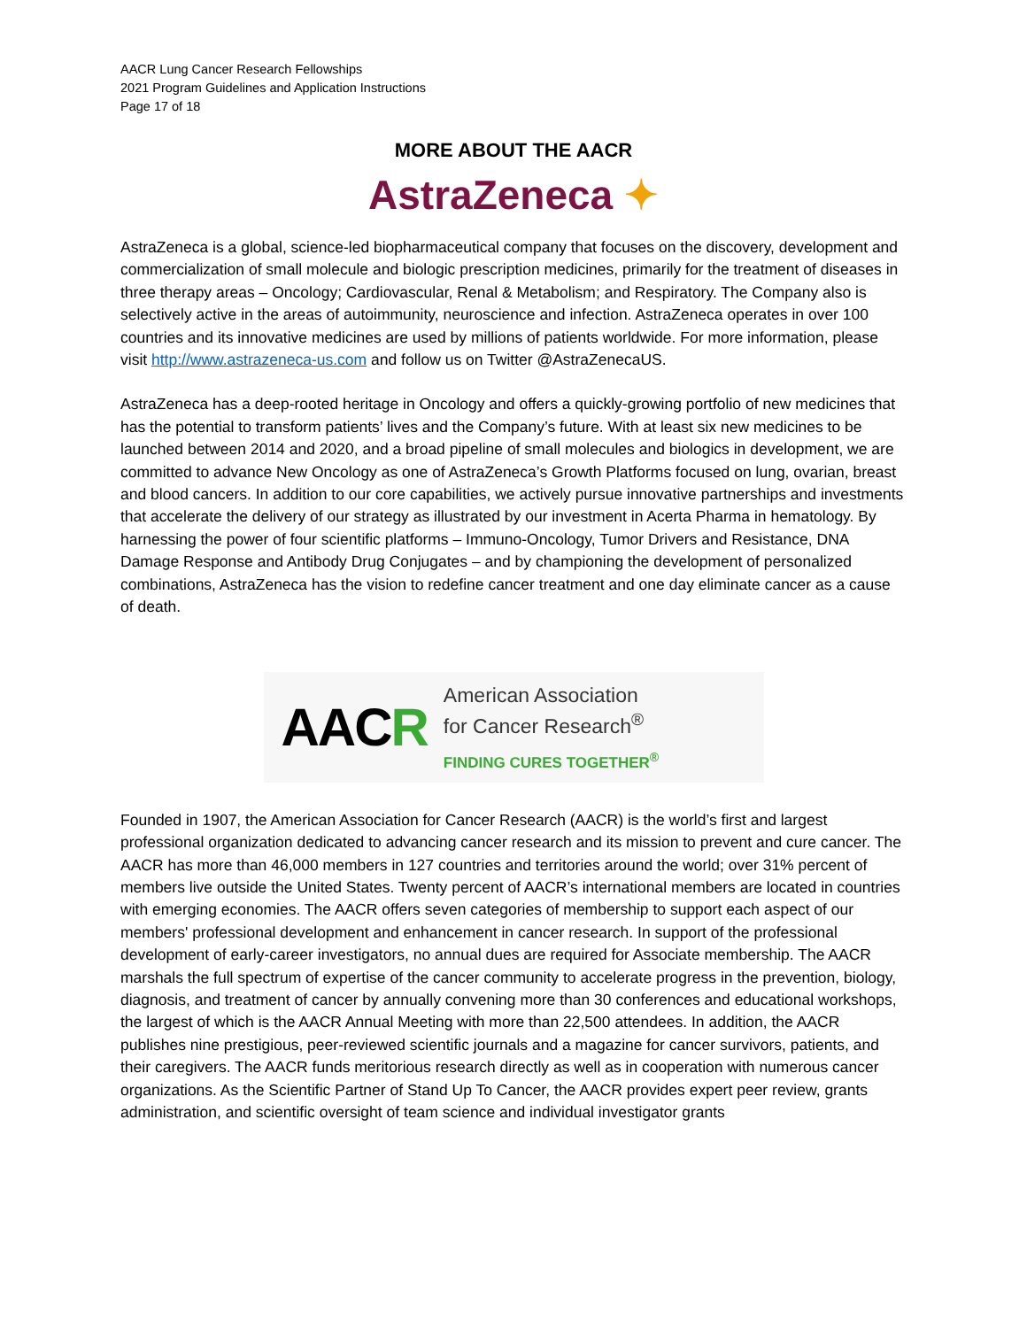AACR Lung Cancer Research Fellowships
2021 Program Guidelines and Application Instructions
Page 17 of 18
MORE ABOUT THE AACR
AstraZeneca ✦
AstraZeneca is a global, science-led biopharmaceutical company that focuses on the discovery, development and commercialization of small molecule and biologic prescription medicines, primarily for the treatment of diseases in three therapy areas – Oncology; Cardiovascular, Renal & Metabolism; and Respiratory. The Company also is selectively active in the areas of autoimmunity, neuroscience and infection. AstraZeneca operates in over 100 countries and its innovative medicines are used by millions of patients worldwide. For more information, please visit http://www.astrazeneca-us.com and follow us on Twitter @AstraZenecaUS.
AstraZeneca has a deep-rooted heritage in Oncology and offers a quickly-growing portfolio of new medicines that has the potential to transform patients’ lives and the Company’s future. With at least six new medicines to be launched between 2014 and 2020, and a broad pipeline of small molecules and biologics in development, we are committed to advance New Oncology as one of AstraZeneca’s Growth Platforms focused on lung, ovarian, breast and blood cancers. In addition to our core capabilities, we actively pursue innovative partnerships and investments that accelerate the delivery of our strategy as illustrated by our investment in Acerta Pharma in hematology. By harnessing the power of four scientific platforms – Immuno-Oncology, Tumor Drivers and Resistance, DNA Damage Response and Antibody Drug Conjugates – and by championing the development of personalized combinations, AstraZeneca has the vision to redefine cancer treatment and one day eliminate cancer as a cause of death.
AACR
American Association
for Cancer Research<sup>®</sup>
FINDING CURES TOGETHER<sup>®</sup>
Founded in 1907, the American Association for Cancer Research (AACR) is the world’s first and largest professional organization dedicated to advancing cancer research and its mission to prevent and cure cancer. The AACR has more than 46,000 members in 127 countries and territories around the world; over 31% percent of members live outside the United States. Twenty percent of AACR’s international members are located in countries with emerging economies. The AACR offers seven categories of membership to support each aspect of our members' professional development and enhancement in cancer research. In support of the professional development of early-career investigators, no annual dues are required for Associate membership. The AACR marshals the full spectrum of expertise of the cancer community to accelerate progress in the prevention, biology, diagnosis, and treatment of cancer by annually convening more than 30 conferences and educational workshops, the largest of which is the AACR Annual Meeting with more than 22,500 attendees. In addition, the AACR publishes nine prestigious, peer-reviewed scientific journals and a magazine for cancer survivors, patients, and their caregivers. The AACR funds meritorious research directly as well as in cooperation with numerous cancer organizations. As the Scientific Partner of Stand Up To Cancer, the AACR provides expert peer review, grants administration, and scientific oversight of team science and individual investigator grants